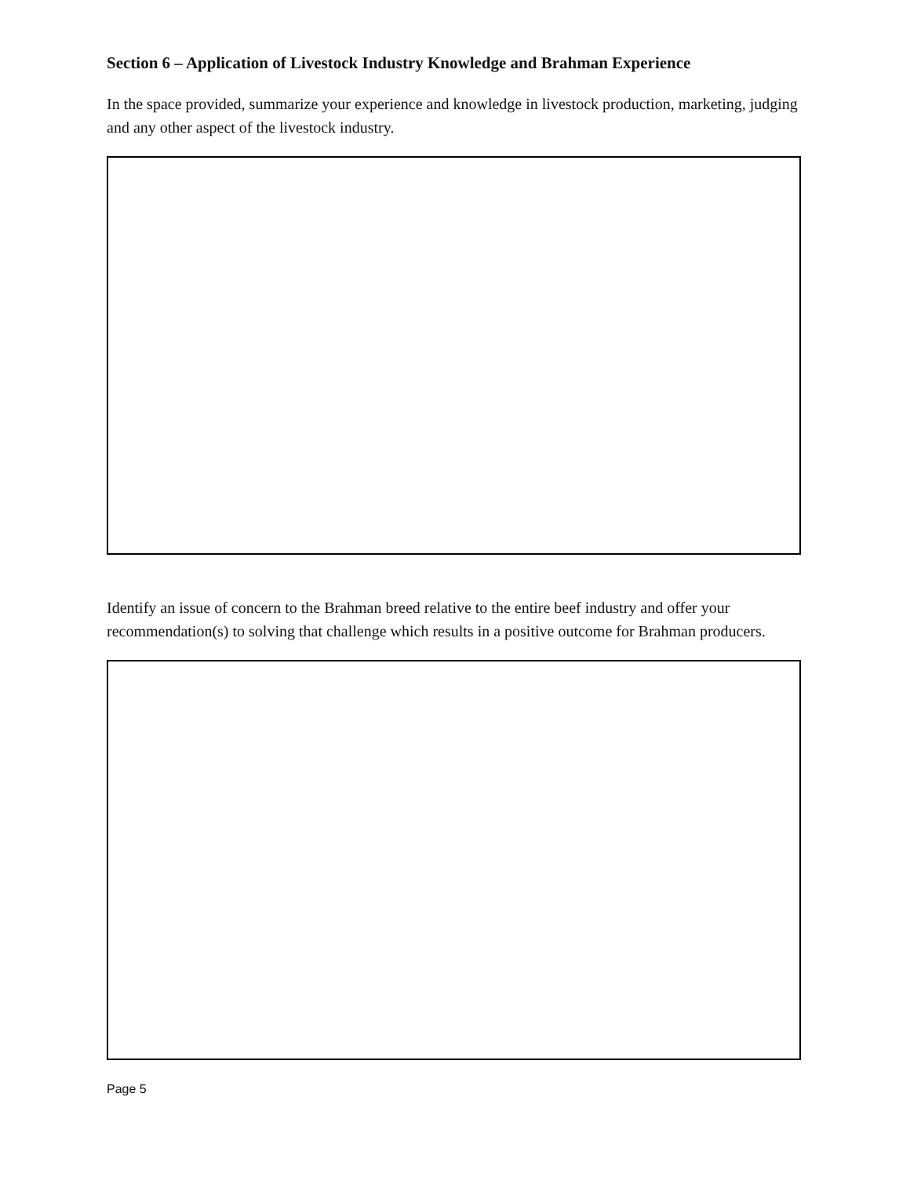Section 6 – Application of Livestock Industry Knowledge and Brahman Experience
In the space provided, summarize your experience and knowledge in livestock production, marketing, judging and any other aspect of the livestock industry.
Identify an issue of concern to the Brahman breed relative to the entire beef industry and offer your recommendation(s) to solving that challenge which results in a positive outcome for Brahman producers.
Page 5